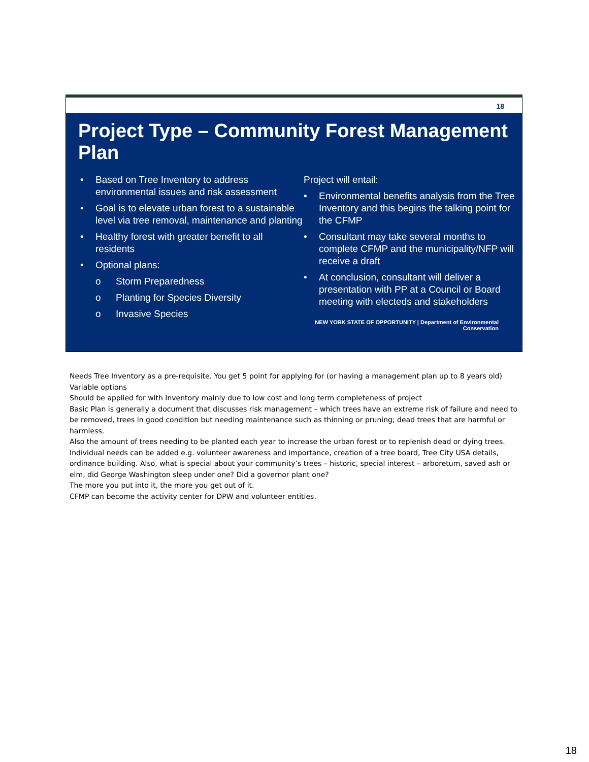18
Project Type – Community Forest Management Plan
• Based on Tree Inventory to address environmental issues and risk assessment
• Goal is to elevate urban forest to a sustainable level via tree removal, maintenance and planting
• Healthy forest with greater benefit to all residents
• Optional plans:
o Storm Preparedness
o Planting for Species Diversity
o Invasive Species
Project will entail:
• Environmental benefits analysis from the Tree Inventory and this begins the talking point for the CFMP
• Consultant may take several months to complete CFMP and the municipality/NFP will receive a draft
• At conclusion, consultant will deliver a presentation with PP at a Council or Board meeting with electeds and stakeholders
NEW YORK STATE OF OPPORTUNITY | Department of Environmental Conservation
Needs Tree Inventory as a pre-requisite. You get 5 point for applying for (or having a management plan up to 8 years old)
Variable options
Should be applied for with Inventory mainly due to low cost and long term completeness of project
Basic Plan is generally a document that discusses risk management – which trees have an extreme risk of failure and need to be removed, trees in good condition but needing maintenance such as thinning or pruning; dead trees that are harmful or harmless.
Also the amount of trees needing to be planted each year to increase the urban forest or to replenish dead or dying trees.
Individual needs can be added e.g. volunteer awareness and importance, creation of a tree board, Tree City USA details, ordinance building. Also, what is special about your community’s trees – historic, special interest – arboretum, saved ash or elm, did George Washington sleep under one? Did a governor plant one?
The more you put into it, the more you get out of it.
CFMP can become the activity center for DPW and volunteer entities.
18